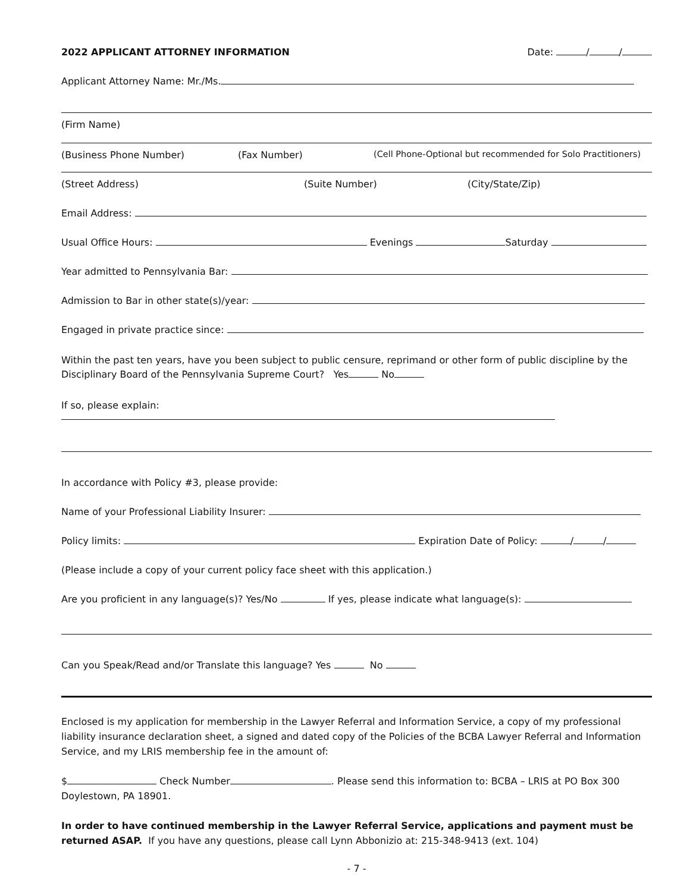2022 APPLICANT ATTORNEY INFORMATION Date: / /
Applicant Attorney Name: Mr./Ms.
(Firm Name)
(Business Phone Number) (Fax Number) (Cell Phone-Optional but recommended for Solo Practitioners)
(Street Address) (Suite Number) (City/State/Zip)
Email Address:
Usual Office Hours: Evenings Saturday
Year admitted to Pennsylvania Bar:
Admission to Bar in other state(s)/year:
Engaged in private practice since:
Within the past ten years, have you been subject to public censure, reprimand or other form of public discipline by the Disciplinary Board of the Pennsylvania Supreme Court? Yes No
If so, please explain:
In accordance with Policy #3, please provide:
Name of your Professional Liability Insurer:
Policy limits: Expiration Date of Policy: / /
(Please include a copy of your current policy face sheet with this application.)
Are you proficient in any language(s)? Yes/No If yes, please indicate what language(s):
Can you Speak/Read and/or Translate this language? Yes No
Enclosed is my application for membership in the Lawyer Referral and Information Service, a copy of my professional liability insurance declaration sheet, a signed and dated copy of the Policies of the BCBA Lawyer Referral and Information Service, and my LRIS membership fee in the amount of:
$ Check Number . Please send this information to: BCBA – LRIS at PO Box 300 Doylestown, PA 18901.
In order to have continued membership in the Lawyer Referral Service, applications and payment must be returned ASAP. If you have any questions, please call Lynn Abbonizio at: 215-348-9413 (ext. 104)
- 7 -